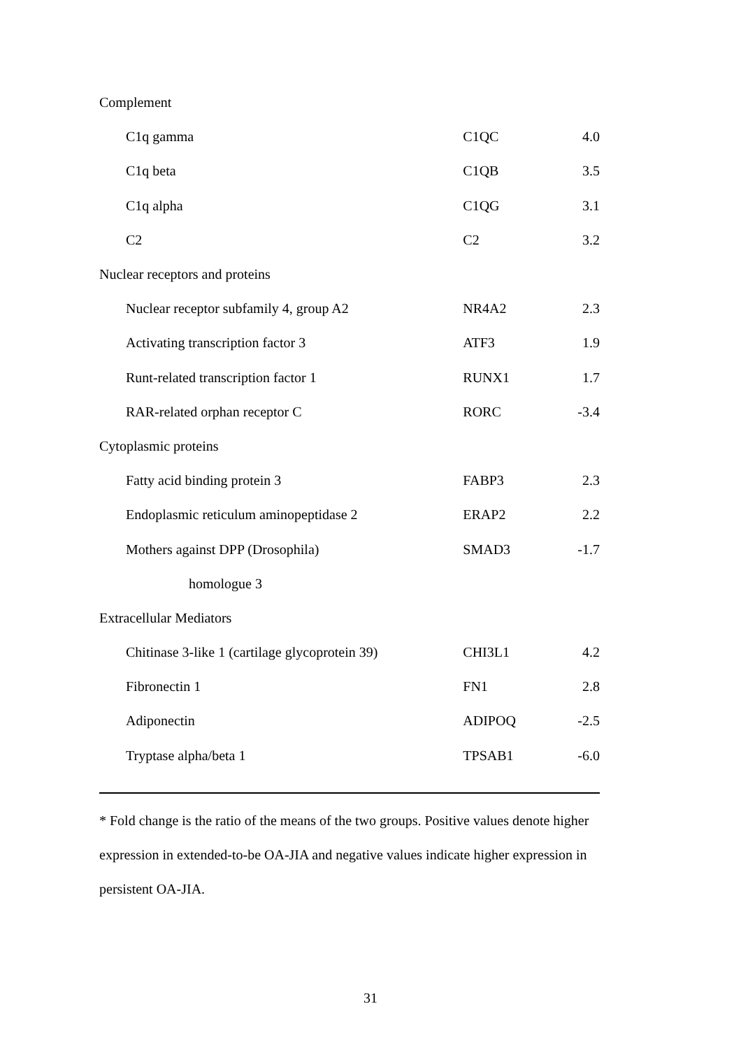| Complement | | |
| C1q gamma | C1QC | 4.0 |
| C1q beta | C1QB | 3.5 |
| C1q alpha | C1QG | 3.1 |
| C2 | C2 | 3.2 |
| Nuclear receptors and proteins | | |
| Nuclear receptor subfamily 4, group A2 | NR4A2 | 2.3 |
| Activating transcription factor 3 | ATF3 | 1.9 |
| Runt-related transcription factor 1 | RUNX1 | 1.7 |
| RAR-related orphan receptor C | RORC | -3.4 |
| Cytoplasmic proteins | | |
| Fatty acid binding protein 3 | FABP3 | 2.3 |
| Endoplasmic reticulum aminopeptidase 2 | ERAP2 | 2.2 |
| Mothers against DPP (Drosophila) | SMAD3 | -1.7 |
| homologue 3 | | |
| Extracellular Mediators | | |
| Chitinase 3-like 1 (cartilage glycoprotein 39) | CHI3L1 | 4.2 |
| Fibronectin 1 | FN1 | 2.8 |
| Adiponectin | ADIPOQ | -2.5 |
| Tryptase alpha/beta 1 | TPSAB1 | -6.0 |
* Fold change is the ratio of the means of the two groups. Positive values denote higher expression in extended-to-be OA-JIA and negative values indicate higher expression in persistent OA-JIA.
31